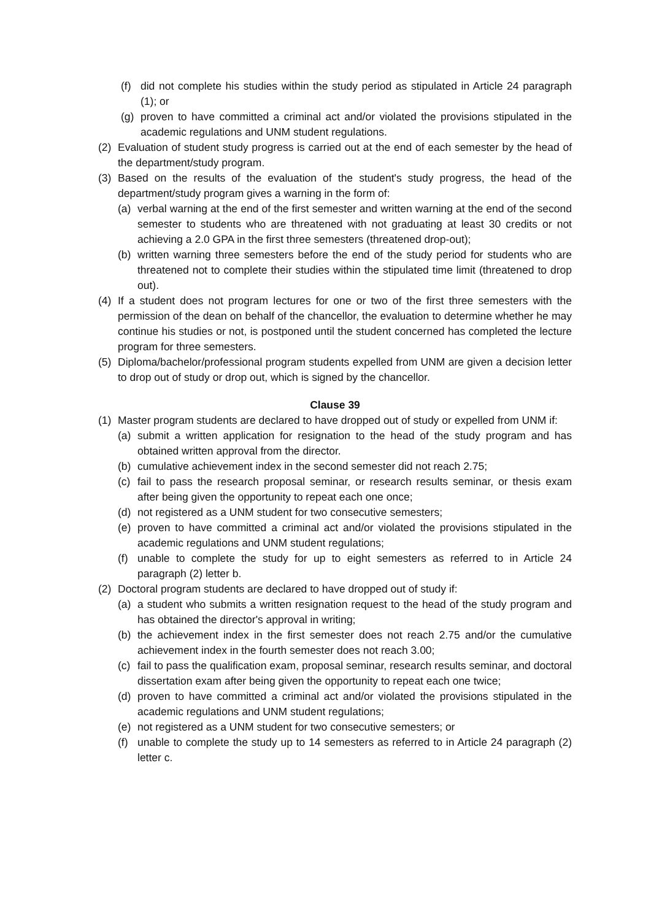(f) did not complete his studies within the study period as stipulated in Article 24 paragraph (1); or
(g) proven to have committed a criminal act and/or violated the provisions stipulated in the academic regulations and UNM student regulations.
(2) Evaluation of student study progress is carried out at the end of each semester by the head of the department/study program.
(3) Based on the results of the evaluation of the student's study progress, the head of the department/study program gives a warning in the form of:
(a) verbal warning at the end of the first semester and written warning at the end of the second semester to students who are threatened with not graduating at least 30 credits or not achieving a 2.0 GPA in the first three semesters (threatened drop-out);
(b) written warning three semesters before the end of the study period for students who are threatened not to complete their studies within the stipulated time limit (threatened to drop out).
(4) If a student does not program lectures for one or two of the first three semesters with the permission of the dean on behalf of the chancellor, the evaluation to determine whether he may continue his studies or not, is postponed until the student concerned has completed the lecture program for three semesters.
(5) Diploma/bachelor/professional program students expelled from UNM are given a decision letter to drop out of study or drop out, which is signed by the chancellor.
Clause 39
(1) Master program students are declared to have dropped out of study or expelled from UNM if:
(a) submit a written application for resignation to the head of the study program and has obtained written approval from the director.
(b) cumulative achievement index in the second semester did not reach 2.75;
(c) fail to pass the research proposal seminar, or research results seminar, or thesis exam after being given the opportunity to repeat each one once;
(d) not registered as a UNM student for two consecutive semesters;
(e) proven to have committed a criminal act and/or violated the provisions stipulated in the academic regulations and UNM student regulations;
(f) unable to complete the study for up to eight semesters as referred to in Article 24 paragraph (2) letter b.
(2) Doctoral program students are declared to have dropped out of study if:
(a) a student who submits a written resignation request to the head of the study program and has obtained the director's approval in writing;
(b) the achievement index in the first semester does not reach 2.75 and/or the cumulative achievement index in the fourth semester does not reach 3.00;
(c) fail to pass the qualification exam, proposal seminar, research results seminar, and doctoral dissertation exam after being given the opportunity to repeat each one twice;
(d) proven to have committed a criminal act and/or violated the provisions stipulated in the academic regulations and UNM student regulations;
(e) not registered as a UNM student for two consecutive semesters; or
(f) unable to complete the study up to 14 semesters as referred to in Article 24 paragraph (2) letter c.